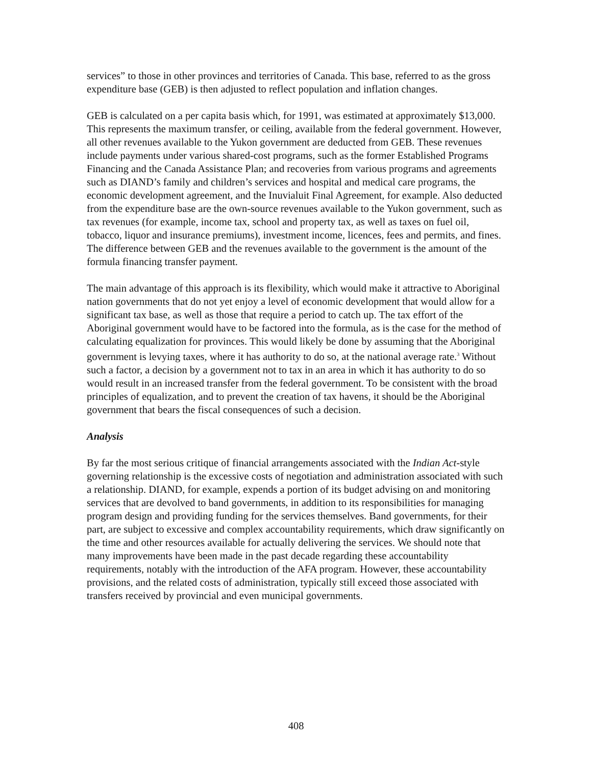services” to those in other provinces and territories of Canada. This base, referred to as the gross expenditure base (GEB) is then adjusted to reflect population and inflation changes.
GEB is calculated on a per capita basis which, for 1991, was estimated at approximately $13,000. This represents the maximum transfer, or ceiling, available from the federal government. However, all other revenues available to the Yukon government are deducted from GEB. These revenues include payments under various shared-cost programs, such as the former Established Programs Financing and the Canada Assistance Plan; and recoveries from various programs and agreements such as DIAND’s family and children’s services and hospital and medical care programs, the economic development agreement, and the Inuvialuit Final Agreement, for example. Also deducted from the expenditure base are the own-source revenues available to the Yukon government, such as tax revenues (for example, income tax, school and property tax, as well as taxes on fuel oil, tobacco, liquor and insurance premiums), investment income, licences, fees and permits, and fines. The difference between GEB and the revenues available to the government is the amount of the formula financing transfer payment.
The main advantage of this approach is its flexibility, which would make it attractive to Aboriginal nation governments that do not yet enjoy a level of economic development that would allow for a significant tax base, as well as those that require a period to catch up. The tax effort of the Aboriginal government would have to be factored into the formula, as is the case for the method of calculating equalization for provinces. This would likely be done by assuming that the Aboriginal government is levying taxes, where it has authority to do so, at the national average rate.<sup>3</sup> Without such a factor, a decision by a government not to tax in an area in which it has authority to do so would result in an increased transfer from the federal government. To be consistent with the broad principles of equalization, and to prevent the creation of tax havens, it should be the Aboriginal government that bears the fiscal consequences of such a decision.
Analysis
By far the most serious critique of financial arrangements associated with the Indian Act-style governing relationship is the excessive costs of negotiation and administration associated with such a relationship. DIAND, for example, expends a portion of its budget advising on and monitoring services that are devolved to band governments, in addition to its responsibilities for managing program design and providing funding for the services themselves. Band governments, for their part, are subject to excessive and complex accountability requirements, which draw significantly on the time and other resources available for actually delivering the services. We should note that many improvements have been made in the past decade regarding these accountability requirements, notably with the introduction of the AFA program. However, these accountability provisions, and the related costs of administration, typically still exceed those associated with transfers received by provincial and even municipal governments.
408